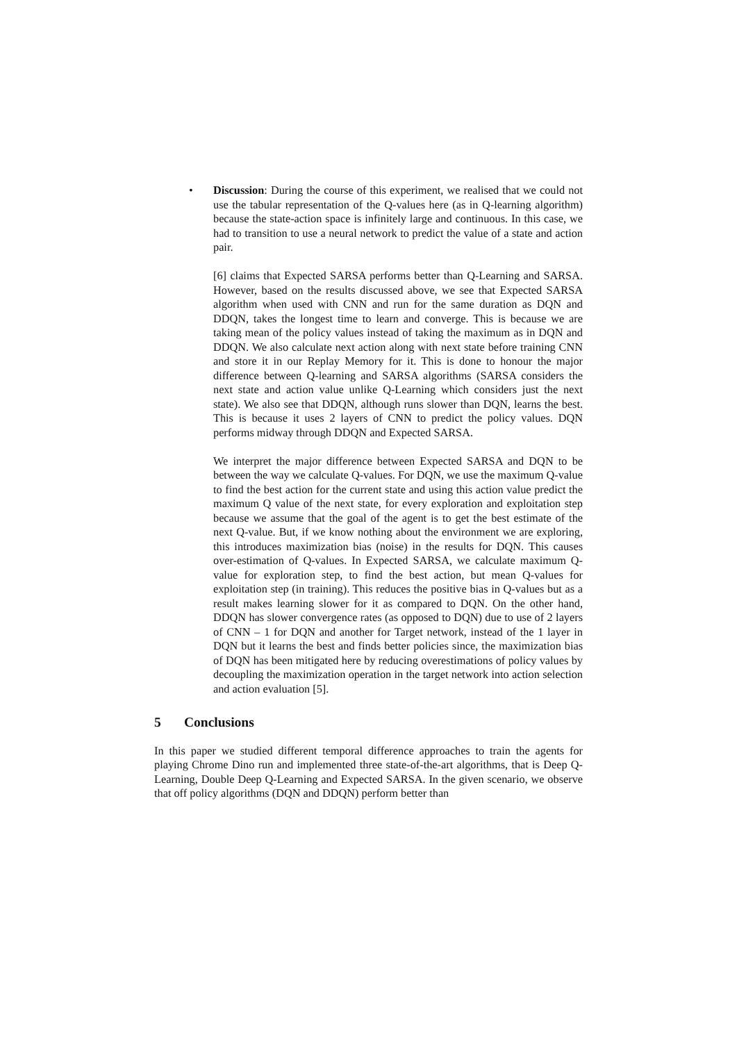• Discussion: During the course of this experiment, we realised that we could not use the tabular representation of the Q-values here (as in Q-learning algorithm) because the state-action space is infinitely large and continuous. In this case, we had to transition to use a neural network to predict the value of a state and action pair.
[6] claims that Expected SARSA performs better than Q-Learning and SARSA. However, based on the results discussed above, we see that Expected SARSA algorithm when used with CNN and run for the same duration as DQN and DDQN, takes the longest time to learn and converge. This is because we are taking mean of the policy values instead of taking the maximum as in DQN and DDQN. We also calculate next action along with next state before training CNN and store it in our Replay Memory for it. This is done to honour the major difference between Q-learning and SARSA algorithms (SARSA considers the next state and action value unlike Q-Learning which considers just the next state). We also see that DDQN, although runs slower than DQN, learns the best. This is because it uses 2 layers of CNN to predict the policy values. DQN performs midway through DDQN and Expected SARSA.
We interpret the major difference between Expected SARSA and DQN to be between the way we calculate Q-values. For DQN, we use the maximum Q-value to find the best action for the current state and using this action value predict the maximum Q value of the next state, for every exploration and exploitation step because we assume that the goal of the agent is to get the best estimate of the next Q-value. But, if we know nothing about the environment we are exploring, this introduces maximization bias (noise) in the results for DQN. This causes over-estimation of Q-values. In Expected SARSA, we calculate maximum Q-value for exploration step, to find the best action, but mean Q-values for exploitation step (in training). This reduces the positive bias in Q-values but as a result makes learning slower for it as compared to DQN. On the other hand, DDQN has slower convergence rates (as opposed to DQN) due to use of 2 layers of CNN – 1 for DQN and another for Target network, instead of the 1 layer in DQN but it learns the best and finds better policies since, the maximization bias of DQN has been mitigated here by reducing overestimations of policy values by decoupling the maximization operation in the target network into action selection and action evaluation [5].
5 Conclusions
In this paper we studied different temporal difference approaches to train the agents for playing Chrome Dino run and implemented three state-of-the-art algorithms, that is Deep Q-Learning, Double Deep Q-Learning and Expected SARSA. In the given scenario, we observe that off policy algorithms (DQN and DDQN) perform better than